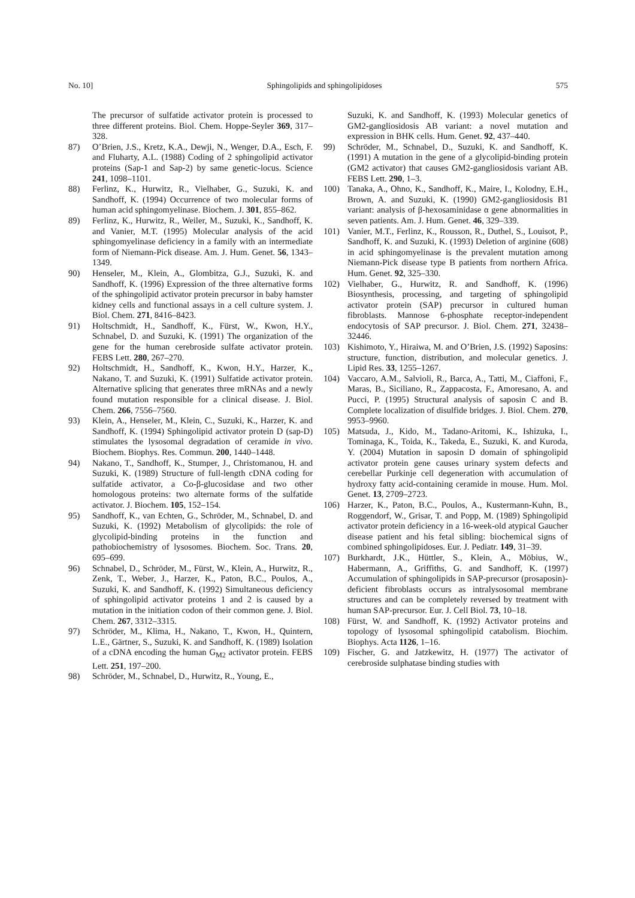No. 10] Sphingolipids and sphingolipidoses 575
The precursor of sulfatide activator protein is processed to three different proteins. Biol. Chem. Hoppe-Seyler 369, 317–328.
87) O’Brien, J.S., Kretz, K.A., Dewji, N., Wenger, D.A., Esch, F. and Fluharty, A.L. (1988) Coding of 2 sphingolipid activator proteins (Sap-1 and Sap-2) by same genetic-locus. Science 241, 1098–1101.
88) Ferlinz, K., Hurwitz, R., Vielhaber, G., Suzuki, K. and Sandhoff, K. (1994) Occurrence of two molecular forms of human acid sphingomyelinase. Biochem. J. 301, 855–862.
89) Ferlinz, K., Hurwitz, R., Weiler, M., Suzuki, K., Sandhoff, K. and Vanier, M.T. (1995) Molecular analysis of the acid sphingomyelinase deficiency in a family with an intermediate form of Niemann-Pick disease. Am. J. Hum. Genet. 56, 1343–1349.
90) Henseler, M., Klein, A., Glombitza, G.J., Suzuki, K. and Sandhoff, K. (1996) Expression of the three alternative forms of the sphingolipid activator protein precursor in baby hamster kidney cells and functional assays in a cell culture system. J. Biol. Chem. 271, 8416–8423.
91) Holtschmidt, H., Sandhoff, K., Fürst, W., Kwon, H.Y., Schnabel, D. and Suzuki, K. (1991) The organization of the gene for the human cerebroside sulfate activator protein. FEBS Lett. 280, 267–270.
92) Holtschmidt, H., Sandhoff, K., Kwon, H.Y., Harzer, K., Nakano, T. and Suzuki, K. (1991) Sulfatide activator protein. Alternative splicing that generates three mRNAs and a newly found mutation responsible for a clinical disease. J. Biol. Chem. 266, 7556–7560.
93) Klein, A., Henseler, M., Klein, C., Suzuki, K., Harzer, K. and Sandhoff, K. (1994) Sphingolipid activator protein D (sap-D) stimulates the lysosomal degradation of ceramide in vivo. Biochem. Biophys. Res. Commun. 200, 1440–1448.
94) Nakano, T., Sandhoff, K., Stumper, J., Christomanou, H. and Suzuki, K. (1989) Structure of full-length cDNA coding for sulfatide activator, a Co-β-glucosidase and two other homologous proteins: two alternate forms of the sulfatide activator. J. Biochem. 105, 152–154.
95) Sandhoff, K., van Echten, G., Schröder, M., Schnabel, D. and Suzuki, K. (1992) Metabolism of glycolipids: the role of glycolipid-binding proteins in the function and pathobiochemistry of lysosomes. Biochem. Soc. Trans. 20, 695–699.
96) Schnabel, D., Schröder, M., Fürst, W., Klein, A., Hurwitz, R., Zenk, T., Weber, J., Harzer, K., Paton, B.C., Poulos, A., Suzuki, K. and Sandhoff, K. (1992) Simultaneous deficiency of sphingolipid activator proteins 1 and 2 is caused by a mutation in the initiation codon of their common gene. J. Biol. Chem. 267, 3312–3315.
97) Schröder, M., Klima, H., Nakano, T., Kwon, H., Quintern, L.E., Gärtner, S., Suzuki, K. and Sandhoff, K. (1989) Isolation of a cDNA encoding the human G<sub>M2</sub> activator protein. FEBS Lett. 251, 197–200.
98) Schröder, M., Schnabel, D., Hurwitz, R., Young, E.,
Suzuki, K. and Sandhoff, K. (1993) Molecular genetics of GM2-gangliosidosis AB variant: a novel mutation and expression in BHK cells. Hum. Genet. 92, 437–440.
99) Schröder, M., Schnabel, D., Suzuki, K. and Sandhoff, K. (1991) A mutation in the gene of a glycolipid-binding protein (GM2 activator) that causes GM2-gangliosidosis variant AB. FEBS Lett. 290, 1–3.
100) Tanaka, A., Ohno, K., Sandhoff, K., Maire, I., Kolodny, E.H., Brown, A. and Suzuki, K. (1990) GM2-gangliosidosis B1 variant: analysis of β-hexosaminidase α gene abnormalities in seven patients. Am. J. Hum. Genet. 46, 329–339.
101) Vanier, M.T., Ferlinz, K., Rousson, R., Duthel, S., Louisot, P., Sandhoff, K. and Suzuki, K. (1993) Deletion of arginine (608) in acid sphingomyelinase is the prevalent mutation among Niemann-Pick disease type B patients from northern Africa. Hum. Genet. 92, 325–330.
102) Vielhaber, G., Hurwitz, R. and Sandhoff, K. (1996) Biosynthesis, processing, and targeting of sphingolipid activator protein (SAP) precursor in cultured human fibroblasts. Mannose 6-phosphate receptor-independent endocytosis of SAP precursor. J. Biol. Chem. 271, 32438–32446.
103) Kishimoto, Y., Hiraiwa, M. and O’Brien, J.S. (1992) Saposins: structure, function, distribution, and molecular genetics. J. Lipid Res. 33, 1255–1267.
104) Vaccaro, A.M., Salvioli, R., Barca, A., Tatti, M., Ciaffoni, F., Maras, B., Siciliano, R., Zappacosta, F., Amoresano, A. and Pucci, P. (1995) Structural analysis of saposin C and B. Complete localization of disulfide bridges. J. Biol. Chem. 270, 9953–9960.
105) Matsuda, J., Kido, M., Tadano-Aritomi, K., Ishizuka, I., Tominaga, K., Toida, K., Takeda, E., Suzuki, K. and Kuroda, Y. (2004) Mutation in saposin D domain of sphingolipid activator protein gene causes urinary system defects and cerebellar Purkinje cell degeneration with accumulation of hydroxy fatty acid-containing ceramide in mouse. Hum. Mol. Genet. 13, 2709–2723.
106) Harzer, K., Paton, B.C., Poulos, A., Kustermann-Kuhn, B., Roggendorf, W., Grisar, T. and Popp, M. (1989) Sphingolipid activator protein deficiency in a 16-week-old atypical Gaucher disease patient and his fetal sibling: biochemical signs of combined sphingolipidoses. Eur. J. Pediatr. 149, 31–39.
107) Burkhardt, J.K., Hüttler, S., Klein, A., Möbius, W., Habermann, A., Griffiths, G. and Sandhoff, K. (1997) Accumulation of sphingolipids in SAP-precursor (prosaposin)-deficient fibroblasts occurs as intralysosomal membrane structures and can be completely reversed by treatment with human SAP-precursor. Eur. J. Cell Biol. 73, 10–18.
108) Fürst, W. and Sandhoff, K. (1992) Activator proteins and topology of lysosomal sphingolipid catabolism. Biochim. Biophys. Acta 1126, 1–16.
109) Fischer, G. and Jatzkewitz, H. (1977) The activator of cerebroside sulphatase binding studies with